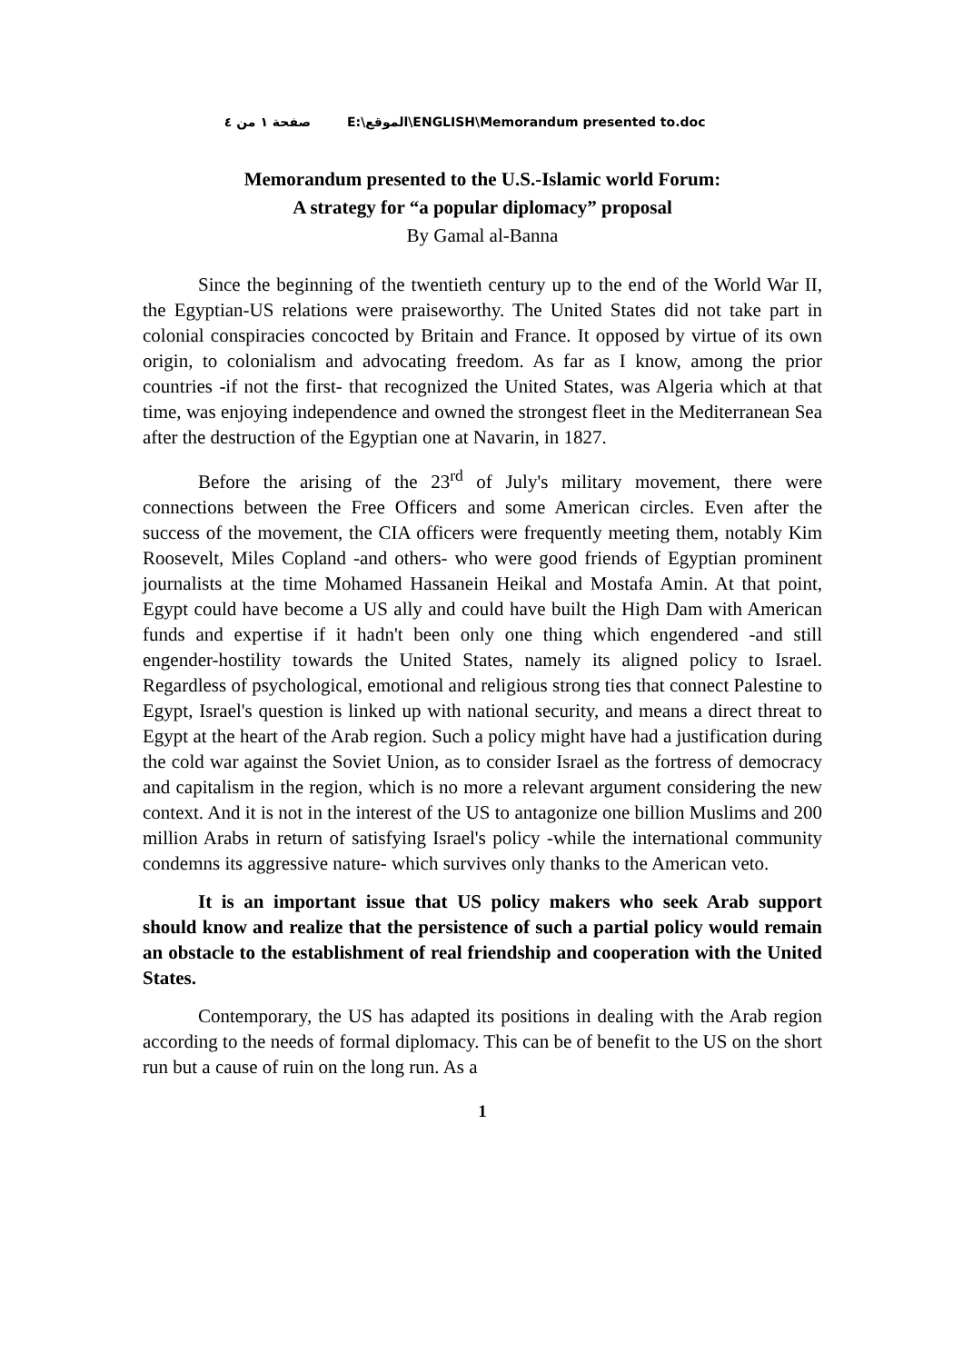صفحة ١ من ٤ E:\الموقع\ENGLISH\Memorandum presented to.doc
Memorandum presented to the U.S.-Islamic world Forum:
A strategy for “a popular diplomacy” proposal
By Gamal al-Banna
Since the beginning of the twentieth century up to the end of the World War II, the Egyptian-US relations were praiseworthy. The United States did not take part in colonial conspiracies concocted by Britain and France. It opposed by virtue of its own origin, to colonialism and advocating freedom. As far as I know, among the prior countries -if not the first- that recognized the United States, was Algeria which at that time, was enjoying independence and owned the strongest fleet in the Mediterranean Sea after the destruction of the Egyptian one at Navarin, in 1827.
Before the arising of the 23<sup>rd</sup> of July's military movement, there were connections between the Free Officers and some American circles. Even after the success of the movement, the CIA officers were frequently meeting them, notably Kim Roosevelt, Miles Copland -and others- who were good friends of Egyptian prominent journalists at the time Mohamed Hassanein Heikal and Mostafa Amin. At that point, Egypt could have become a US ally and could have built the High Dam with American funds and expertise if it hadn't been only one thing which engendered -and still engender-hostility towards the United States, namely its aligned policy to Israel. Regardless of psychological, emotional and religious strong ties that connect Palestine to Egypt, Israel's question is linked up with national security, and means a direct threat to Egypt at the heart of the Arab region. Such a policy might have had a justification during the cold war against the Soviet Union, as to consider Israel as the fortress of democracy and capitalism in the region, which is no more a relevant argument considering the new context. And it is not in the interest of the US to antagonize one billion Muslims and 200 million Arabs in return of satisfying Israel's policy -while the international community condemns its aggressive nature- which survives only thanks to the American veto.
It is an important issue that US policy makers who seek Arab support should know and realize that the persistence of such a partial policy would remain an obstacle to the establishment of real friendship and cooperation with the United States.
Contemporary, the US has adapted its positions in dealing with the Arab region according to the needs of formal diplomacy. This can be of benefit to the US on the short run but a cause of ruin on the long run. As a
1